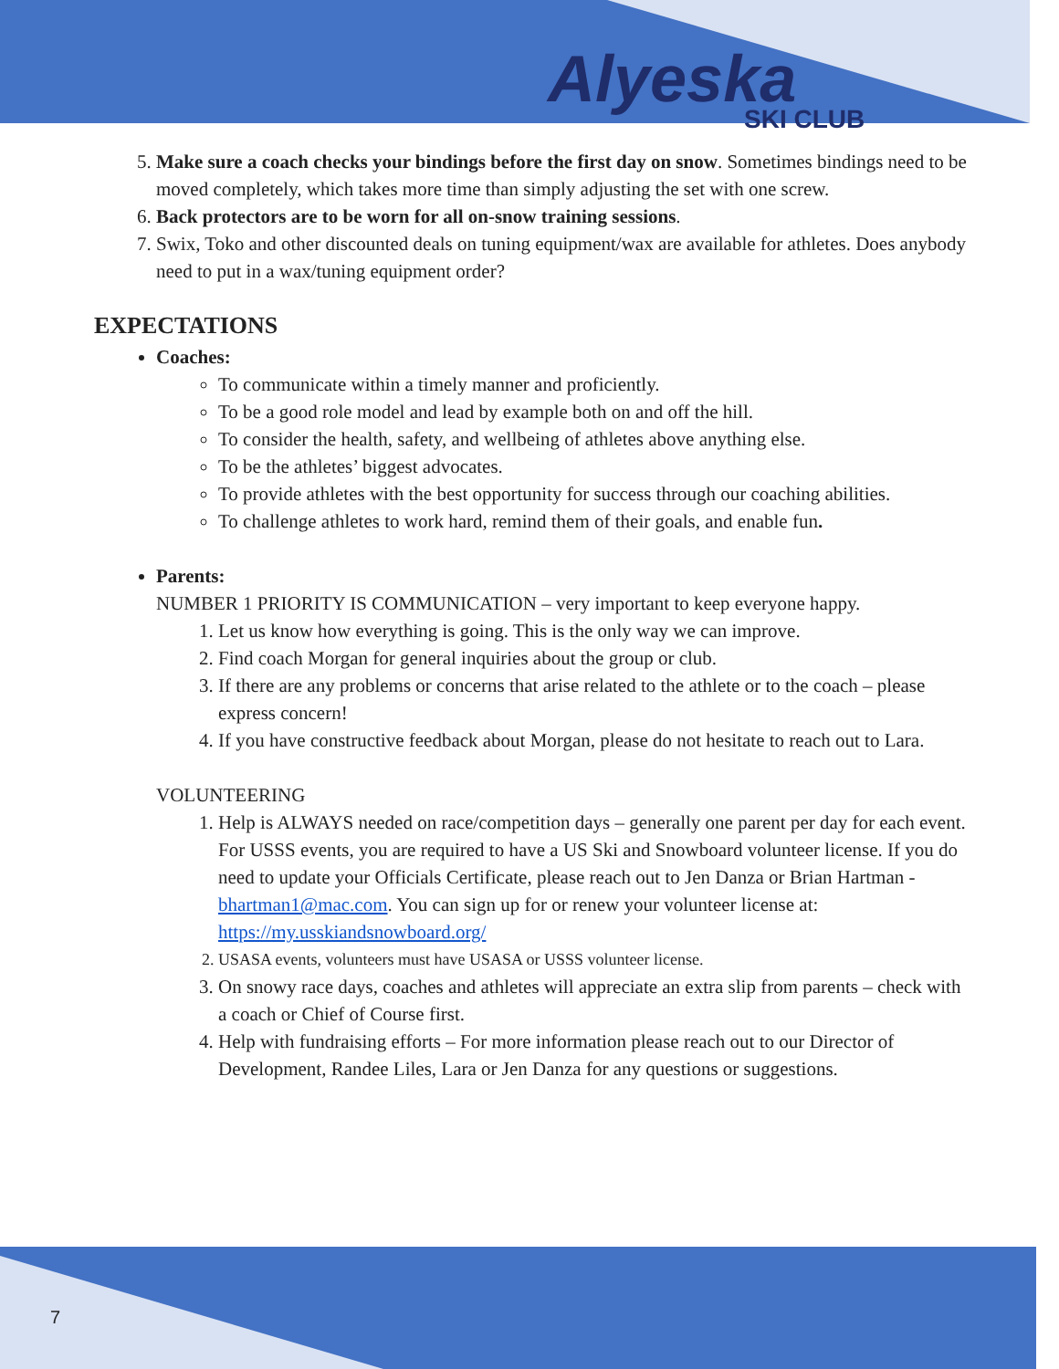Alyeska
SKI CLUB
5. Make sure a coach checks your bindings before the first day on snow. Sometimes bindings need to be moved completely, which takes more time than simply adjusting the set with one screw.
6. Back protectors are to be worn for all on-snow training sessions.
7. Swix, Toko and other discounted deals on tuning equipment/wax are available for athletes. Does anybody need to put in a wax/tuning equipment order?
EXPECTATIONS
Coaches:
To communicate within a timely manner and proficiently.
To be a good role model and lead by example both on and off the hill.
To consider the health, safety, and wellbeing of athletes above anything else.
To be the athletes’ biggest advocates.
To provide athletes with the best opportunity for success through our coaching abilities.
To challenge athletes to work hard, remind them of their goals, and enable fun.
Parents:
NUMBER 1 PRIORITY IS COMMUNICATION – very important to keep everyone happy.
1. Let us know how everything is going. This is the only way we can improve.
2. Find coach Morgan for general inquiries about the group or club.
3. If there are any problems or concerns that arise related to the athlete or to the coach – please express concern!
4. If you have constructive feedback about Morgan, please do not hesitate to reach out to Lara.
VOLUNTEERING
1. Help is ALWAYS needed on race/competition days – generally one parent per day for each event.
For USSS events, you are required to have a US Ski and Snowboard volunteer license. If you do need to update your Officials Certificate, please reach out to Jen Danza or Brian Hartman - bhartman1@mac.com. You can sign up for or renew your volunteer license at: https://my.usskiandsnowboard.org/
2. USASA events, volunteers must have USASA or USSS volunteer license.
3. On snowy race days, coaches and athletes will appreciate an extra slip from parents – check with a coach or Chief of Course first.
4. Help with fundraising efforts – For more information please reach out to our Director of Development, Randee Liles, Lara or Jen Danza for any questions or suggestions.
7